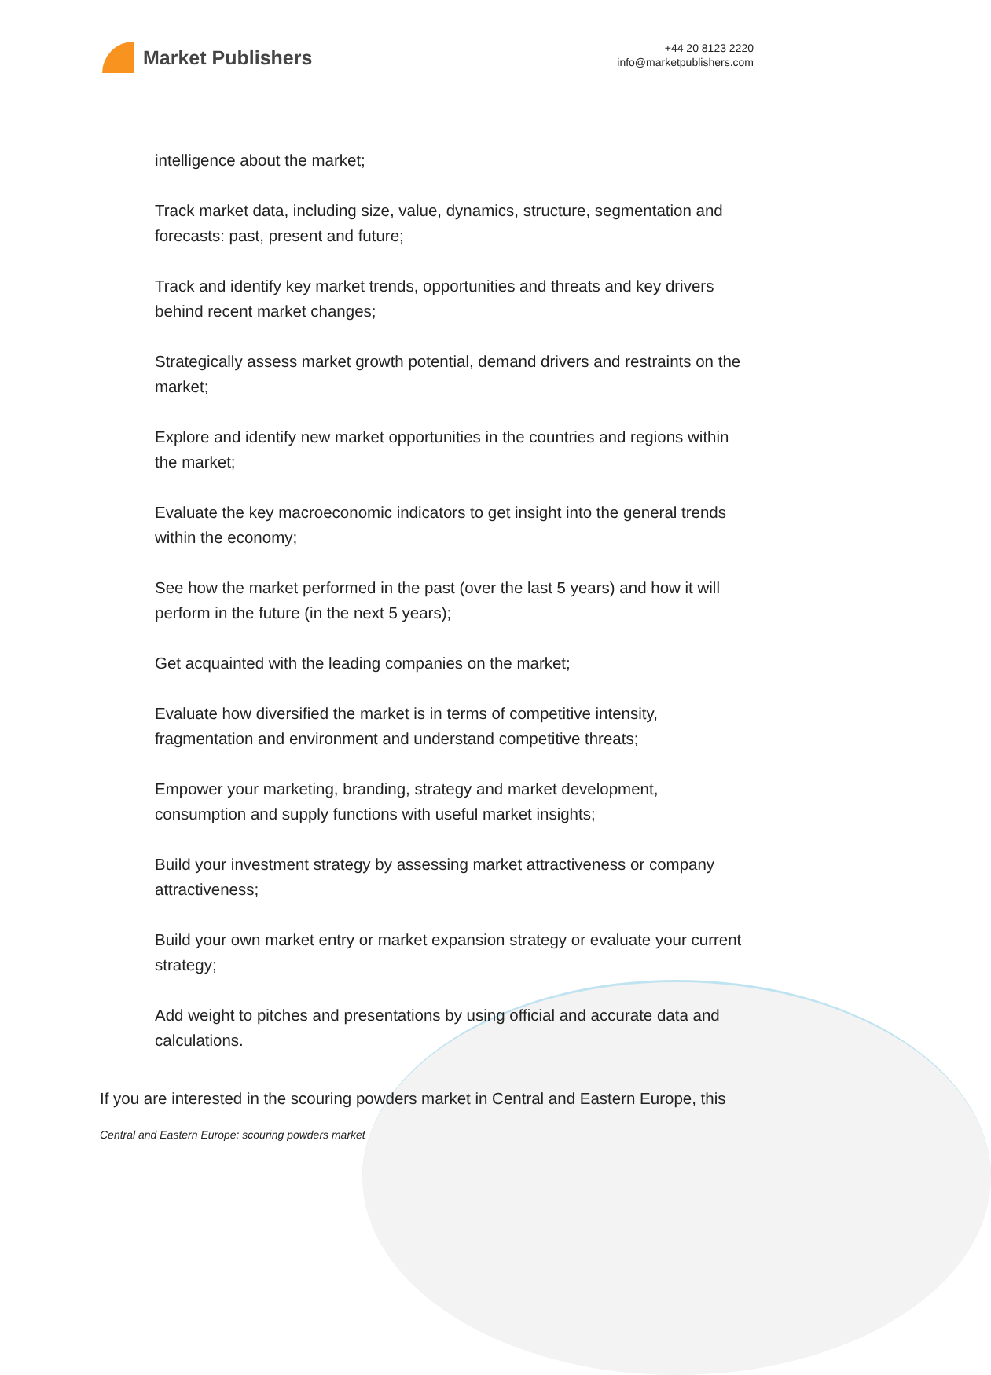Market Publishers
+44 20 8123 2220
info@marketpublishers.com
intelligence about the market;
Track market data, including size, value, dynamics, structure, segmentation and forecasts: past, present and future;
Track and identify key market trends, opportunities and threats and key drivers behind recent market changes;
Strategically assess market growth potential, demand drivers and restraints on the market;
Explore and identify new market opportunities in the countries and regions within the market;
Evaluate the key macroeconomic indicators to get insight into the general trends within the economy;
See how the market performed in the past (over the last 5 years) and how it will perform in the future (in the next 5 years);
Get acquainted with the leading companies on the market;
Evaluate how diversified the market is in terms of competitive intensity, fragmentation and environment and understand competitive threats;
Empower your marketing, branding, strategy and market development, consumption and supply functions with useful market insights;
Build your investment strategy by assessing market attractiveness or company attractiveness;
Build your own market entry or market expansion strategy or evaluate your current strategy;
Add weight to pitches and presentations by using official and accurate data and calculations.
If you are interested in the scouring powders market in Central and Eastern Europe, this
Central and Eastern Europe: scouring powders market